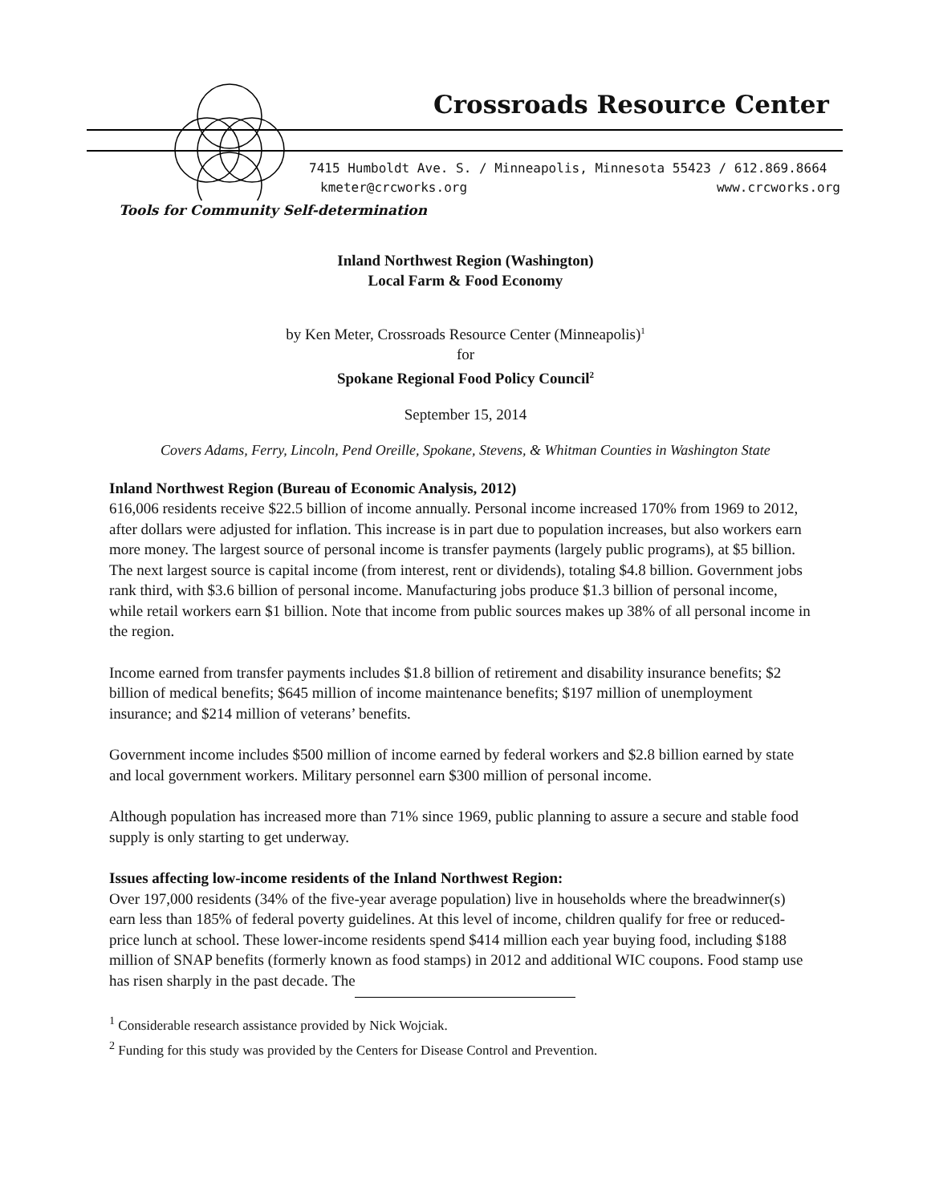Crossroads Resource Center
7415 Humboldt Ave. S. / Minneapolis, Minnesota 55423 / 612.869.8664
kmeter@crcworks.org www.crcworks.org
Tools for Community Self-determination
Inland Northwest Region (Washington)
Local Farm & Food Economy
by Ken Meter, Crossroads Resource Center (Minneapolis)<sup>1</sup>
for
Spokane Regional Food Policy Council<sup>2</sup>
September 15, 2014
Covers Adams, Ferry, Lincoln, Pend Oreille, Spokane, Stevens, & Whitman Counties in Washington State
Inland Northwest Region (Bureau of Economic Analysis, 2012)
616,006 residents receive $22.5 billion of income annually. Personal income increased 170% from 1969 to 2012, after dollars were adjusted for inflation. This increase is in part due to population increases, but also workers earn more money. The largest source of personal income is transfer payments (largely public programs), at $5 billion. The next largest source is capital income (from interest, rent or dividends), totaling $4.8 billion. Government jobs rank third, with $3.6 billion of personal income. Manufacturing jobs produce $1.3 billion of personal income, while retail workers earn $1 billion. Note that income from public sources makes up 38% of all personal income in the region.
Income earned from transfer payments includes $1.8 billion of retirement and disability insurance benefits; $2 billion of medical benefits; $645 million of income maintenance benefits; $197 million of unemployment insurance; and $214 million of veterans’ benefits.
Government income includes $500 million of income earned by federal workers and $2.8 billion earned by state and local government workers. Military personnel earn $300 million of personal income.
Although population has increased more than 71% since 1969, public planning to assure a secure and stable food supply is only starting to get underway.
Issues affecting low-income residents of the Inland Northwest Region:
Over 197,000 residents (34% of the five-year average population) live in households where the breadwinner(s) earn less than 185% of federal poverty guidelines. At this level of income, children qualify for free or reduced-price lunch at school. These lower-income residents spend $414 million each year buying food, including $188 million of SNAP benefits (formerly known as food stamps) in 2012 and additional WIC coupons. Food stamp use has risen sharply in the past decade. The
<sup>1</sup> Considerable research assistance provided by Nick Wojciak.
<sup>2</sup> Funding for this study was provided by the Centers for Disease Control and Prevention.